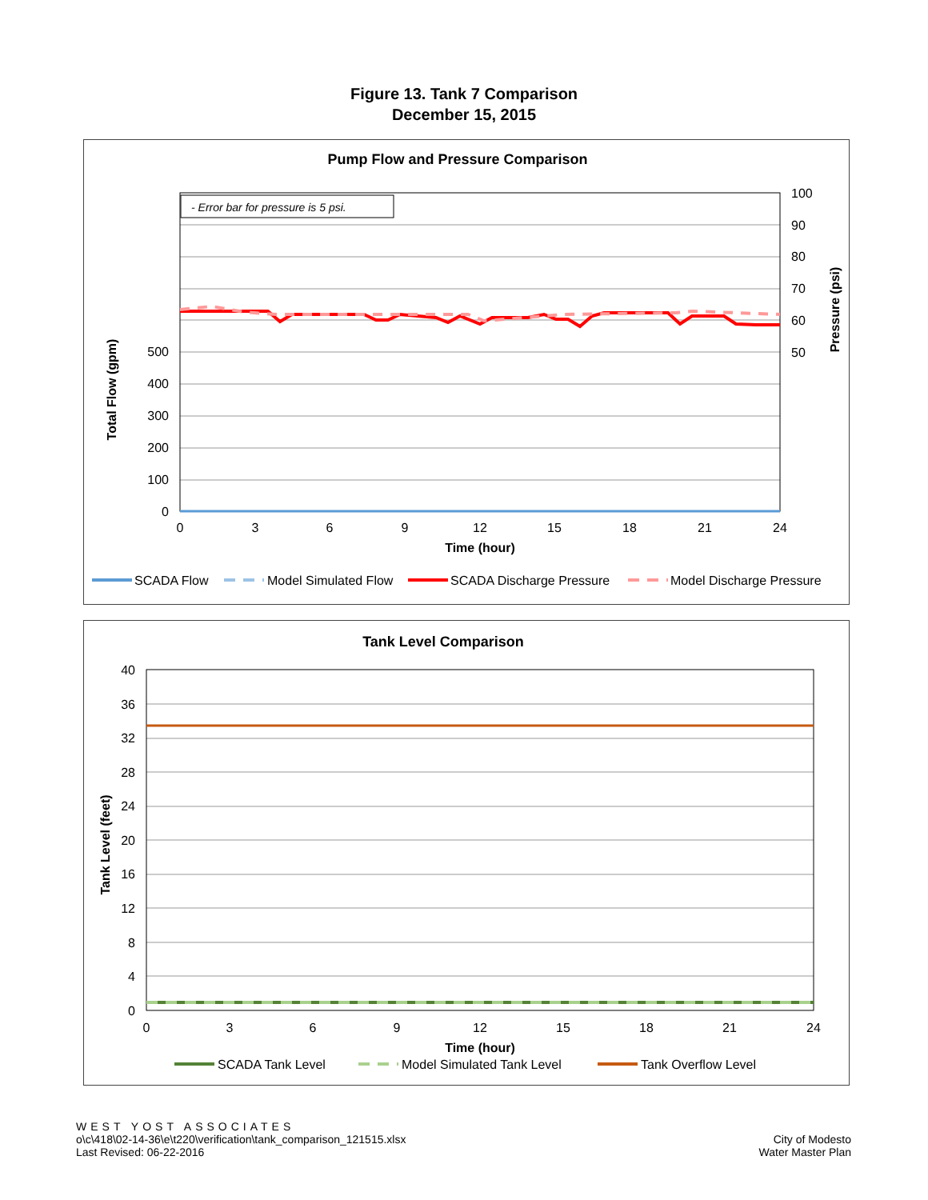Figure 13. Tank 7 Comparison
December 15, 2015
Pump Flow and Pressure Comparison
- Error bar for pressure is 5 psi.
500
400
300
200
100
0
100
90
80
70
60
50
0
3
6
9
12
15
18
21
24
Time (hour)
Total Flow (gpm)
Pressure (psi)
SCADA Flow
Model Simulated Flow
SCADA Discharge Pressure
Model Discharge Pressure
Tank Level Comparison
40
36
32
28
24
20
16
12
8
4
0
0
3
6
9
12
15
18
21
24
Time (hour)
Tank Level (feet)
SCADA Tank Level
Model Simulated Tank Level
Tank Overflow Level
WEST YOST ASSOCIATES
o\c\418\02-14-36\e\t220\verification\tank_comparison_121515.xlsx
Last Revised: 06-22-2016
City of Modesto
Water Master Plan